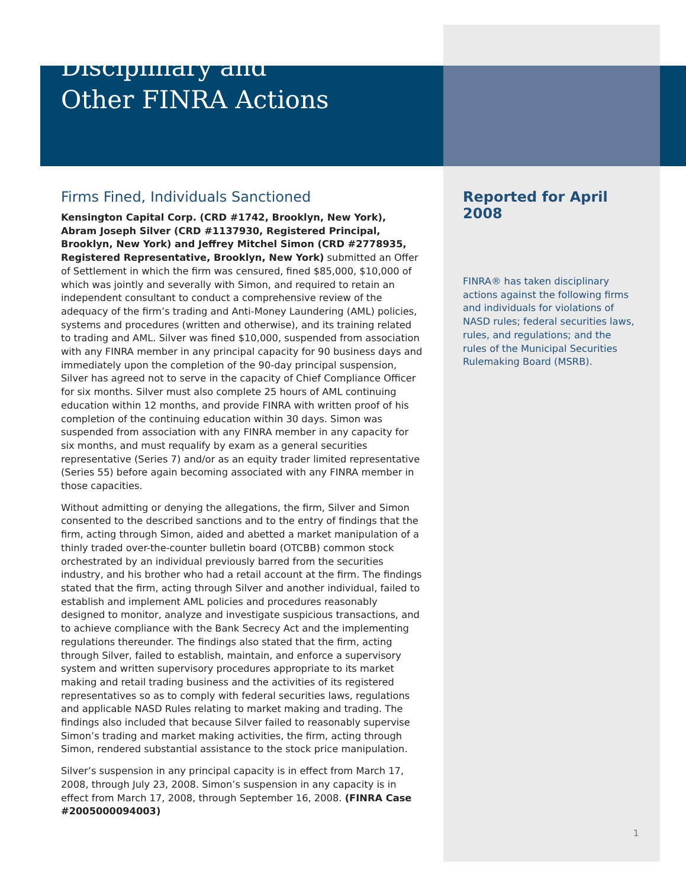Disciplinary and
Other FINRA Actions
Firms Fined, Individuals Sanctioned
Kensington Capital Corp. (CRD #1742, Brooklyn, New York), Abram Joseph Silver (CRD #1137930, Registered Principal, Brooklyn, New York) and Jeffrey Mitchel Simon (CRD #2778935, Registered Representative, Brooklyn, New York) submitted an Offer of Settlement in which the firm was censured, fined $85,000, $10,000 of which was jointly and severally with Simon, and required to retain an independent consultant to conduct a comprehensive review of the adequacy of the firm’s trading and Anti-Money Laundering (AML) policies, systems and procedures (written and otherwise), and its training related to trading and AML. Silver was fined $10,000, suspended from association with any FINRA member in any principal capacity for 90 business days and immediately upon the completion of the 90-day principal suspension, Silver has agreed not to serve in the capacity of Chief Compliance Officer for six months. Silver must also complete 25 hours of AML continuing education within 12 months, and provide FINRA with written proof of his completion of the continuing education within 30 days. Simon was suspended from association with any FINRA member in any capacity for six months, and must requalify by exam as a general securities representative (Series 7) and/or as an equity trader limited representative (Series 55) before again becoming associated with any FINRA member in those capacities.
Without admitting or denying the allegations, the firm, Silver and Simon consented to the described sanctions and to the entry of findings that the firm, acting through Simon, aided and abetted a market manipulation of a thinly traded over-the-counter bulletin board (OTCBB) common stock orchestrated by an individual previously barred from the securities industry, and his brother who had a retail account at the firm. The findings stated that the firm, acting through Silver and another individual, failed to establish and implement AML policies and procedures reasonably designed to monitor, analyze and investigate suspicious transactions, and to achieve compliance with the Bank Secrecy Act and the implementing regulations thereunder. The findings also stated that the firm, acting through Silver, failed to establish, maintain, and enforce a supervisory system and written supervisory procedures appropriate to its market making and retail trading business and the activities of its registered representatives so as to comply with federal securities laws, regulations and applicable NASD Rules relating to market making and trading. The findings also included that because Silver failed to reasonably supervise Simon’s trading and market making activities, the firm, acting through Simon, rendered substantial assistance to the stock price manipulation.
Silver’s suspension in any principal capacity is in effect from March 17, 2008, through July 23, 2008. Simon’s suspension in any capacity is in effect from March 17, 2008, through September 16, 2008. (FINRA Case #2005000094003)
Reported for April 2008
FINRA® has taken disciplinary actions against the following firms and individuals for violations of NASD rules; federal securities laws, rules, and regulations; and the rules of the Municipal Securities Rulemaking Board (MSRB).
1